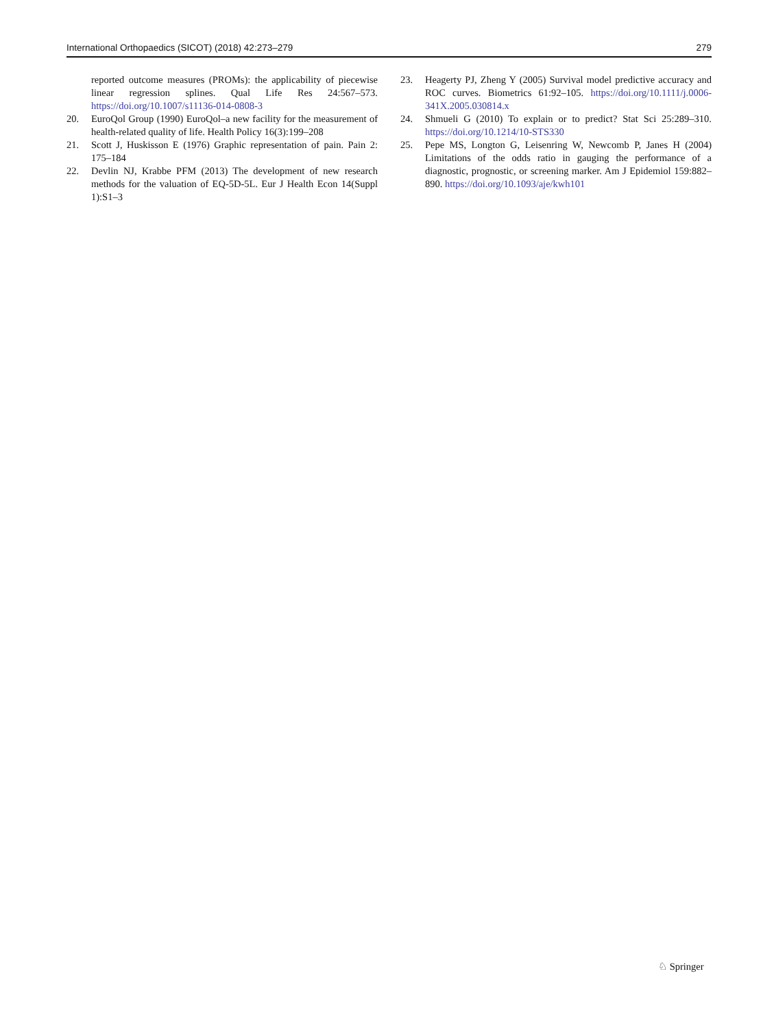International Orthopaedics (SICOT) (2018) 42:273–279 279
reported outcome measures (PROMs): the applicability of piecewise linear regression splines. Qual Life Res 24:567–573. https://doi.org/10.1007/s11136-014-0808-3
20. EuroQol Group (1990) EuroQol–a new facility for the measurement of health-related quality of life. Health Policy 16(3):199–208
21. Scott J, Huskisson E (1976) Graphic representation of pain. Pain 2: 175–184
22. Devlin NJ, Krabbe PFM (2013) The development of new research methods for the valuation of EQ-5D-5L. Eur J Health Econ 14(Suppl 1):S1–3
23. Heagerty PJ, Zheng Y (2005) Survival model predictive accuracy and ROC curves. Biometrics 61:92–105. https://doi.org/10.1111/j.0006-341X.2005.030814.x
24. Shmueli G (2010) To explain or to predict? Stat Sci 25:289–310. https://doi.org/10.1214/10-STS330
25. Pepe MS, Longton G, Leisenring W, Newcomb P, Janes H (2004) Limitations of the odds ratio in gauging the performance of a diagnostic, prognostic, or screening marker. Am J Epidemiol 159:882–890. https://doi.org/10.1093/aje/kwh101
♘ Springer